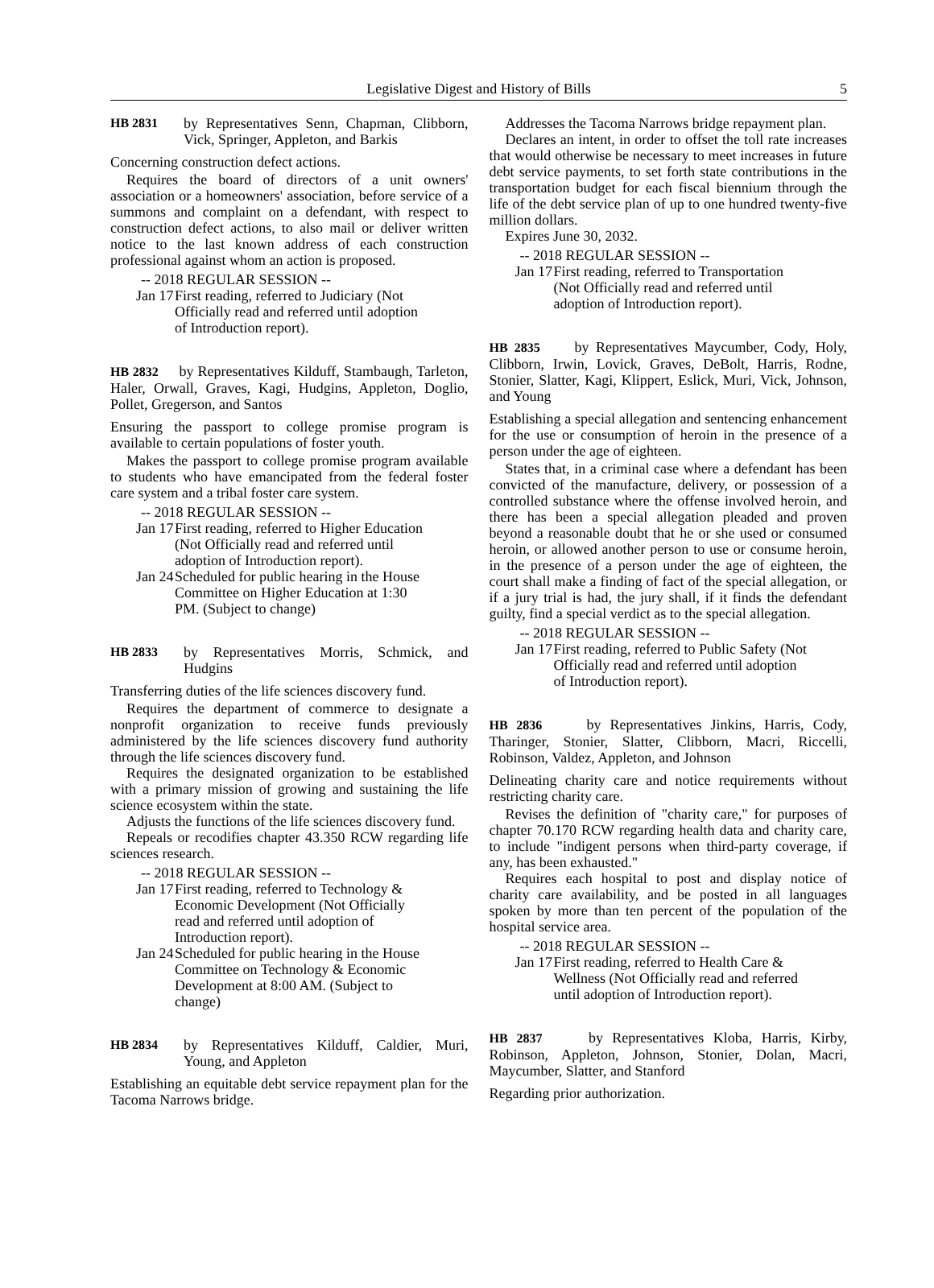Legislative Digest and History of Bills 5
HB 2831 by Representatives Senn, Chapman, Clibborn, Vick, Springer, Appleton, and Barkis
Concerning construction defect actions.
Requires the board of directors of a unit owners' association or a homeowners' association, before service of a summons and complaint on a defendant, with respect to construction defect actions, to also mail or deliver written notice to the last known address of each construction professional against whom an action is proposed.
-- 2018 REGULAR SESSION --
Jan 17 First reading, referred to Judiciary (Not Officially read and referred until adoption of Introduction report).
HB 2832 by Representatives Kilduff, Stambaugh, Tarleton, Haler, Orwall, Graves, Kagi, Hudgins, Appleton, Doglio, Pollet, Gregerson, and Santos
Ensuring the passport to college promise program is available to certain populations of foster youth.
Makes the passport to college promise program available to students who have emancipated from the federal foster care system and a tribal foster care system.
-- 2018 REGULAR SESSION --
Jan 17 First reading, referred to Higher Education (Not Officially read and referred until adoption of Introduction report).
Jan 24 Scheduled for public hearing in the House Committee on Higher Education at 1:30 PM. (Subject to change)
HB 2833 by Representatives Morris, Schmick, and Hudgins
Transferring duties of the life sciences discovery fund.
Requires the department of commerce to designate a nonprofit organization to receive funds previously administered by the life sciences discovery fund authority through the life sciences discovery fund.
Requires the designated organization to be established with a primary mission of growing and sustaining the life science ecosystem within the state.
Adjusts the functions of the life sciences discovery fund.
Repeals or recodifies chapter 43.350 RCW regarding life sciences research.
-- 2018 REGULAR SESSION --
Jan 17 First reading, referred to Technology & Economic Development (Not Officially read and referred until adoption of Introduction report).
Jan 24 Scheduled for public hearing in the House Committee on Technology & Economic Development at 8:00 AM. (Subject to change)
HB 2834 by Representatives Kilduff, Caldier, Muri, Young, and Appleton
Establishing an equitable debt service repayment plan for the Tacoma Narrows bridge.
Addresses the Tacoma Narrows bridge repayment plan.
Declares an intent, in order to offset the toll rate increases that would otherwise be necessary to meet increases in future debt service payments, to set forth state contributions in the transportation budget for each fiscal biennium through the life of the debt service plan of up to one hundred twenty-five million dollars.
Expires June 30, 2032.
-- 2018 REGULAR SESSION --
Jan 17 First reading, referred to Transportation (Not Officially read and referred until adoption of Introduction report).
HB 2835 by Representatives Maycumber, Cody, Holy, Clibborn, Irwin, Lovick, Graves, DeBolt, Harris, Rodne, Stonier, Slatter, Kagi, Klippert, Eslick, Muri, Vick, Johnson, and Young
Establishing a special allegation and sentencing enhancement for the use or consumption of heroin in the presence of a person under the age of eighteen.
States that, in a criminal case where a defendant has been convicted of the manufacture, delivery, or possession of a controlled substance where the offense involved heroin, and there has been a special allegation pleaded and proven beyond a reasonable doubt that he or she used or consumed heroin, or allowed another person to use or consume heroin, in the presence of a person under the age of eighteen, the court shall make a finding of fact of the special allegation, or if a jury trial is had, the jury shall, if it finds the defendant guilty, find a special verdict as to the special allegation.
-- 2018 REGULAR SESSION --
Jan 17 First reading, referred to Public Safety (Not Officially read and referred until adoption of Introduction report).
HB 2836 by Representatives Jinkins, Harris, Cody, Tharinger, Stonier, Slatter, Clibborn, Macri, Riccelli, Robinson, Valdez, Appleton, and Johnson
Delineating charity care and notice requirements without restricting charity care.
Revises the definition of "charity care," for purposes of chapter 70.170 RCW regarding health data and charity care, to include "indigent persons when third-party coverage, if any, has been exhausted."
Requires each hospital to post and display notice of charity care availability, and be posted in all languages spoken by more than ten percent of the population of the hospital service area.
-- 2018 REGULAR SESSION --
Jan 17 First reading, referred to Health Care & Wellness (Not Officially read and referred until adoption of Introduction report).
HB 2837 by Representatives Kloba, Harris, Kirby, Robinson, Appleton, Johnson, Stonier, Dolan, Macri, Maycumber, Slatter, and Stanford
Regarding prior authorization.